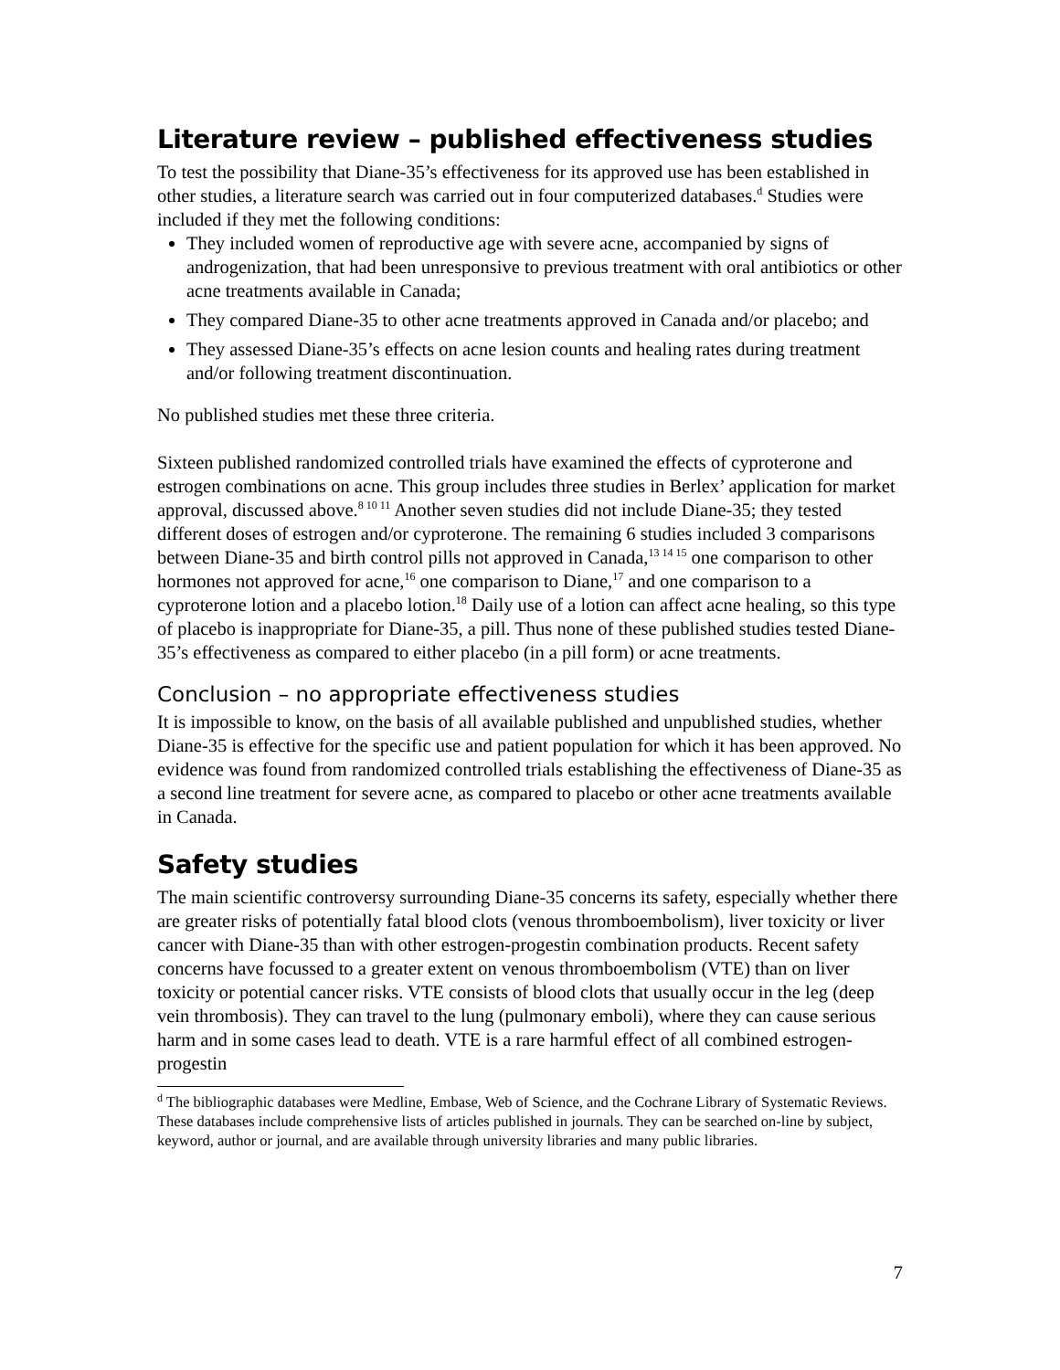Literature review – published effectiveness studies
To test the possibility that Diane-35’s effectiveness for its approved use has been established in other studies, a literature search was carried out in four computerized databases.<sup>d</sup> Studies were included if they met the following conditions:
They included women of reproductive age with severe acne, accompanied by signs of androgenization, that had been unresponsive to previous treatment with oral antibiotics or other acne treatments available in Canada;
They compared Diane-35 to other acne treatments approved in Canada and/or placebo; and
They assessed Diane-35’s effects on acne lesion counts and healing rates during treatment and/or following treatment discontinuation.
No published studies met these three criteria.
Sixteen published randomized controlled trials have examined the effects of cyproterone and estrogen combinations on acne. This group includes three studies in Berlex’ application for market approval, discussed above.<sup>8 10 11</sup> Another seven studies did not include Diane-35; they tested different doses of estrogen and/or cyproterone. The remaining 6 studies included 3 comparisons between Diane-35 and birth control pills not approved in Canada,<sup>13 14 15</sup> one comparison to other hormones not approved for acne,<sup>16</sup> one comparison to Diane,<sup>17</sup> and one comparison to a cyproterone lotion and a placebo lotion.<sup>18</sup> Daily use of a lotion can affect acne healing, so this type of placebo is inappropriate for Diane-35, a pill. Thus none of these published studies tested Diane-35’s effectiveness as compared to either placebo (in a pill form) or acne treatments.
Conclusion – no appropriate effectiveness studies
It is impossible to know, on the basis of all available published and unpublished studies, whether Diane-35 is effective for the specific use and patient population for which it has been approved. No evidence was found from randomized controlled trials establishing the effectiveness of Diane-35 as a second line treatment for severe acne, as compared to placebo or other acne treatments available in Canada.
Safety studies
The main scientific controversy surrounding Diane-35 concerns its safety, especially whether there are greater risks of potentially fatal blood clots (venous thromboembolism), liver toxicity or liver cancer with Diane-35 than with other estrogen-progestin combination products. Recent safety concerns have focussed to a greater extent on venous thromboembolism (VTE) than on liver toxicity or potential cancer risks. VTE consists of blood clots that usually occur in the leg (deep vein thrombosis). They can travel to the lung (pulmonary emboli), where they can cause serious harm and in some cases lead to death. VTE is a rare harmful effect of all combined estrogen-progestin
<sup>d</sup> The bibliographic databases were Medline, Embase, Web of Science, and the Cochrane Library of Systematic Reviews. These databases include comprehensive lists of articles published in journals. They can be searched on-line by subject, keyword, author or journal, and are available through university libraries and many public libraries.
7